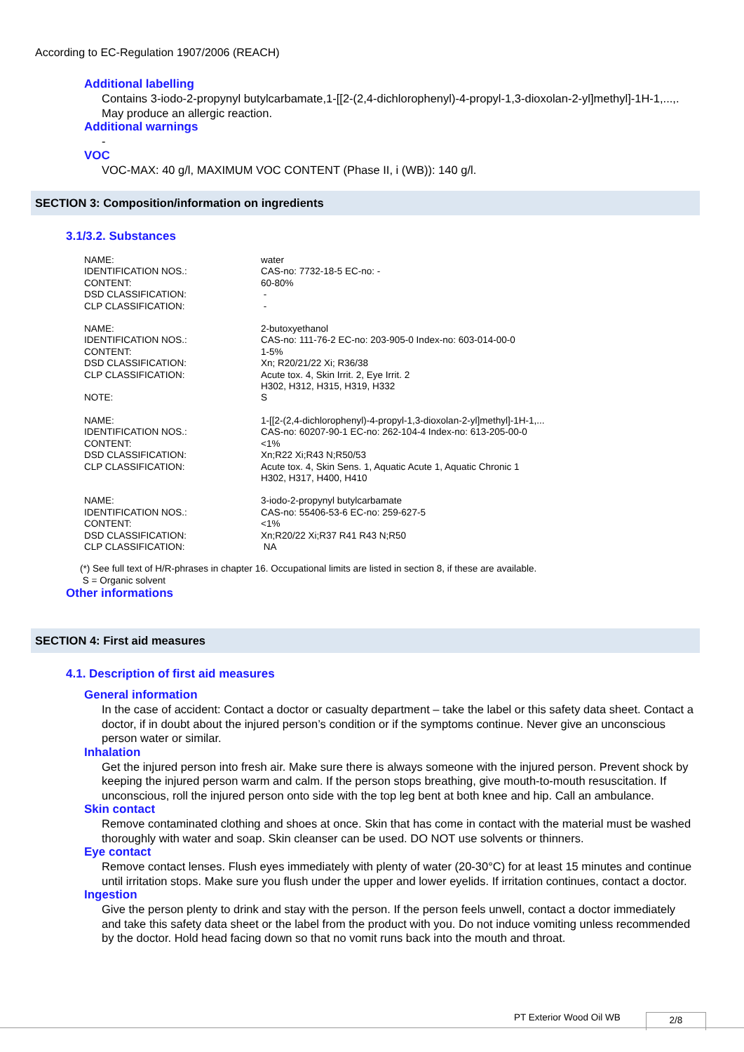According to EC-Regulation 1907/2006 (REACH)
Additional labelling
Contains 3-iodo-2-propynyl butylcarbamate,1-[[2-(2,4-dichlorophenyl)-4-propyl-1,3-dioxolan-2-yl]methyl]-1H-1,...,. May produce an allergic reaction.
Additional warnings
-
VOC
VOC-MAX: 40 g/l, MAXIMUM VOC CONTENT (Phase II, i (WB)): 140 g/l.
SECTION 3: Composition/information on ingredients
3.1/3.2. Substances
| NAME: | water |
| IDENTIFICATION NOS.: | CAS-no: 7732-18-5 EC-no: - |
| CONTENT: | 60-80% |
| DSD CLASSIFICATION: | - |
| CLP CLASSIFICATION: | - |
| NAME: | 2-butoxyethanol |
| IDENTIFICATION NOS.: | CAS-no: 111-76-2 EC-no: 203-905-0 Index-no: 603-014-00-0 |
| CONTENT: | 1-5% |
| DSD CLASSIFICATION: | Xn; R20/21/22 Xi; R36/38 |
| CLP CLASSIFICATION: | Acute tox. 4, Skin Irrit. 2, Eye Irrit. 2 H302, H312, H315, H319, H332 |
| NOTE: | S |
| NAME: | 1-[[2-(2,4-dichlorophenyl)-4-propyl-1,3-dioxolan-2-yl]methyl]-1H-1,... |
| IDENTIFICATION NOS.: | CAS-no: 60207-90-1 EC-no: 262-104-4 Index-no: 613-205-00-0 |
| CONTENT: | <1% |
| DSD CLASSIFICATION: | Xn;R22 Xi;R43 N;R50/53 |
| CLP CLASSIFICATION: | Acute tox. 4, Skin Sens. 1, Aquatic Acute 1, Aquatic Chronic 1 H302, H317, H400, H410 |
| NAME: | 3-iodo-2-propynyl butylcarbamate |
| IDENTIFICATION NOS.: | CAS-no: 55406-53-6 EC-no: 259-627-5 |
| CONTENT: | <1% |
| DSD CLASSIFICATION: | Xn;R20/22 Xi;R37 R41 R43 N;R50 |
| CLP CLASSIFICATION: | NA |
(*) See full text of H/R-phrases in chapter 16. Occupational limits are listed in section 8, if these are available.
S = Organic solvent
Other informations
SECTION 4: First aid measures
4.1. Description of first aid measures
General information
In the case of accident: Contact a doctor or casualty department – take the label or this safety data sheet. Contact a doctor, if in doubt about the injured person’s condition or if the symptoms continue. Never give an unconscious person water or similar.
Inhalation
Get the injured person into fresh air. Make sure there is always someone with the injured person. Prevent shock by keeping the injured person warm and calm. If the person stops breathing, give mouth-to-mouth resuscitation. If unconscious, roll the injured person onto side with the top leg bent at both knee and hip. Call an ambulance.
Skin contact
Remove contaminated clothing and shoes at once. Skin that has come in contact with the material must be washed thoroughly with water and soap. Skin cleanser can be used. DO NOT use solvents or thinners.
Eye contact
Remove contact lenses. Flush eyes immediately with plenty of water (20-30°C) for at least 15 minutes and continue until irritation stops. Make sure you flush under the upper and lower eyelids. If irritation continues, contact a doctor.
Ingestion
Give the person plenty to drink and stay with the person. If the person feels unwell, contact a doctor immediately and take this safety data sheet or the label from the product with you. Do not induce vomiting unless recommended by the doctor. Hold head facing down so that no vomit runs back into the mouth and throat.
PT Exterior Wood Oil WB 2/8